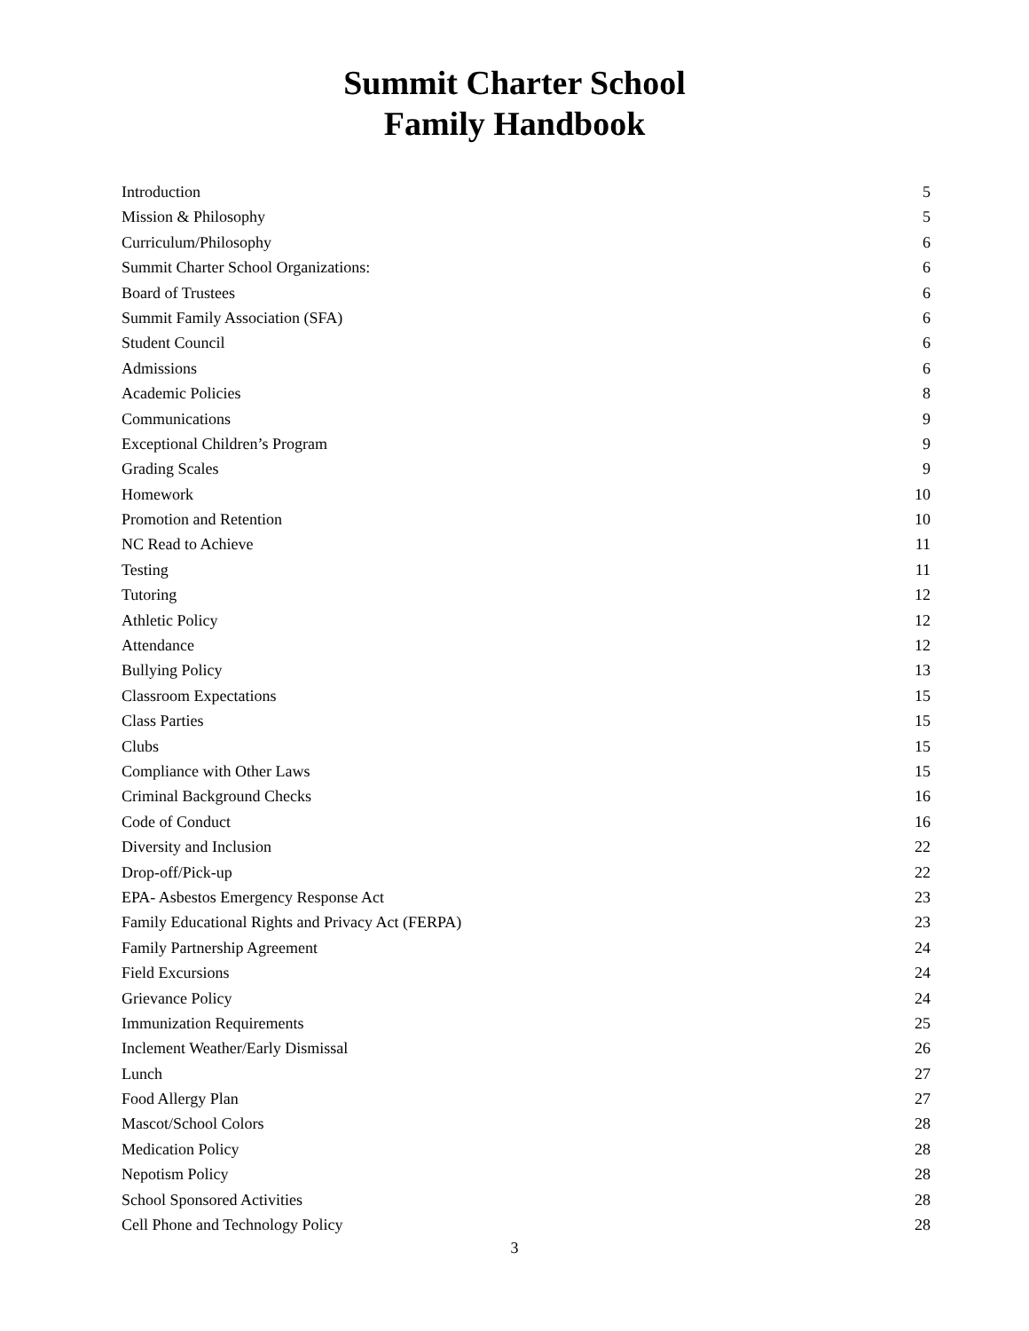Summit Charter School
Family Handbook
Introduction 5
Mission & Philosophy 5
Curriculum/Philosophy 6
Summit Charter School Organizations: 6
Board of Trustees 6
Summit Family Association (SFA) 6
Student Council 6
Admissions 6
Academic Policies 8
Communications 9
Exceptional Children’s Program 9
Grading Scales 9
Homework 10
Promotion and Retention 10
NC Read to Achieve 11
Testing 11
Tutoring 12
Athletic Policy 12
Attendance 12
Bullying Policy 13
Classroom Expectations 15
Class Parties 15
Clubs 15
Compliance with Other Laws 15
Criminal Background Checks 16
Code of Conduct 16
Diversity and Inclusion 22
Drop-off/Pick-up 22
EPA- Asbestos Emergency Response Act 23
Family Educational Rights and Privacy Act (FERPA) 23
Family Partnership Agreement 24
Field Excursions 24
Grievance Policy 24
Immunization Requirements 25
Inclement Weather/Early Dismissal 26
Lunch 27
Food Allergy Plan 27
Mascot/School Colors 28
Medication Policy 28
Nepotism Policy 28
School Sponsored Activities 28
Cell Phone and Technology Policy 28
3